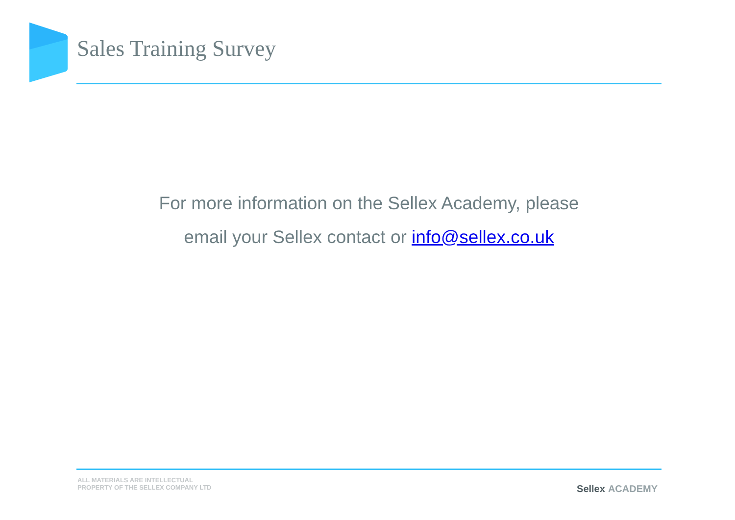Sales Training Survey
For more information on the Sellex Academy, please
email your Sellex contact or info@sellex.co.uk
ALL MATERIALS ARE INTELLECTUAL
PROPERTY OF THE SELLEX COMPANY LTD
Sellex ACADEMY